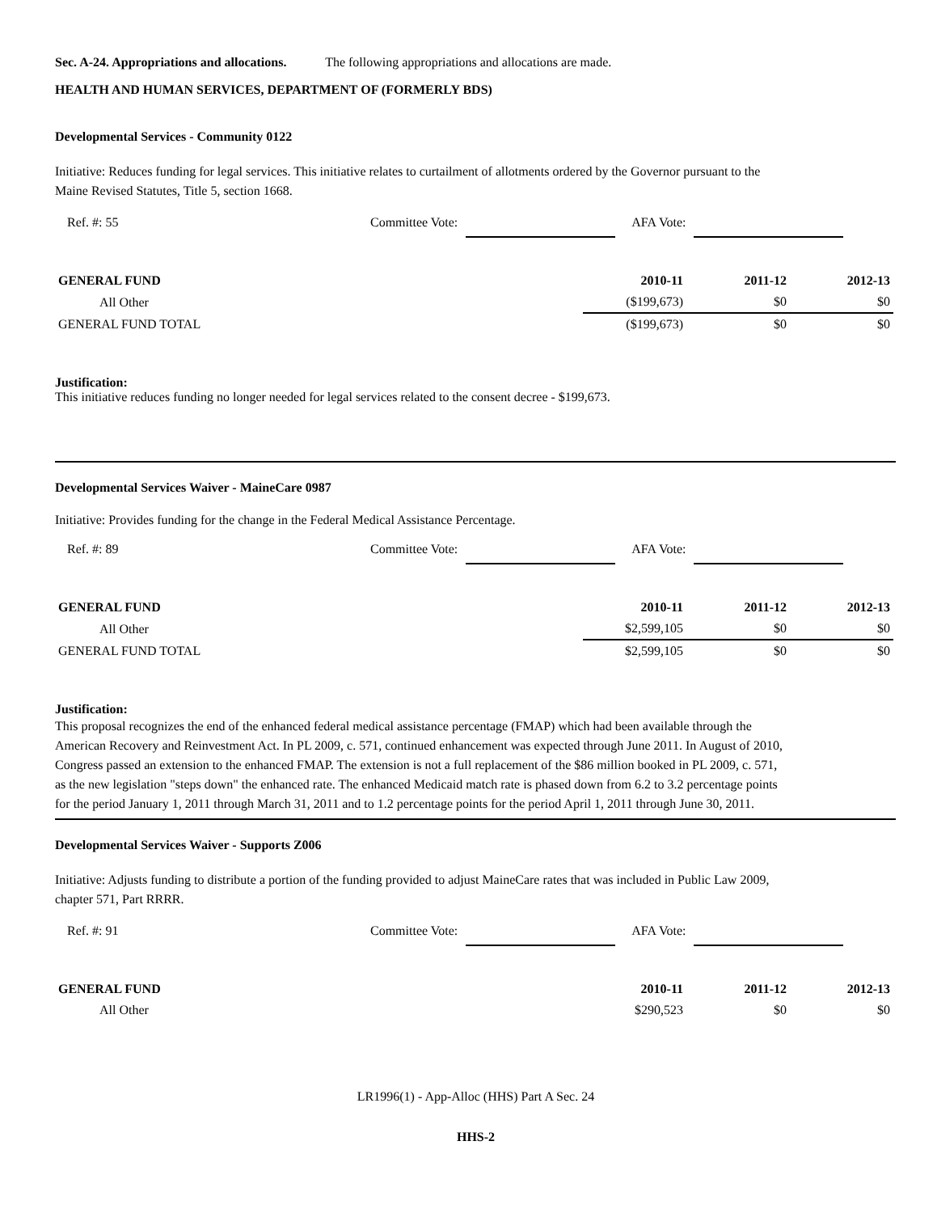Sec. A-24. Appropriations and allocations. The following appropriations and allocations are made.
HEALTH AND HUMAN SERVICES, DEPARTMENT OF (FORMERLY BDS)
Developmental Services - Community 0122
Initiative: Reduces funding for legal services. This initiative relates to curtailment of allotments ordered by the Governor pursuant to the Maine Revised Statutes, Title 5, section 1668.
Ref. #: 55 Committee Vote: AFA Vote:
| GENERAL FUND | 2010-11 | 2011-12 | 2012-13 |
| --- | --- | --- | --- |
| All Other | ($199,673) | $0 | $0 |
| GENERAL FUND TOTAL | ($199,673) | $0 | $0 |
Justification:
This initiative reduces funding no longer needed for legal services related to the consent decree - $199,673.
Developmental Services Waiver - MaineCare 0987
Initiative: Provides funding for the change in the Federal Medical Assistance Percentage.
Ref. #: 89 Committee Vote: AFA Vote:
| GENERAL FUND | 2010-11 | 2011-12 | 2012-13 |
| --- | --- | --- | --- |
| All Other | $2,599,105 | $0 | $0 |
| GENERAL FUND TOTAL | $2,599,105 | $0 | $0 |
Justification:
This proposal recognizes the end of the enhanced federal medical assistance percentage (FMAP) which had been available through the American Recovery and Reinvestment Act. In PL 2009, c. 571, continued enhancement was expected through June 2011. In August of 2010, Congress passed an extension to the enhanced FMAP. The extension is not a full replacement of the $86 million booked in PL 2009, c. 571, as the new legislation "steps down" the enhanced rate. The enhanced Medicaid match rate is phased down from 6.2 to 3.2 percentage points for the period January 1, 2011 through March 31, 2011 and to 1.2 percentage points for the period April 1, 2011 through June 30, 2011.
Developmental Services Waiver - Supports Z006
Initiative: Adjusts funding to distribute a portion of the funding provided to adjust MaineCare rates that was included in Public Law 2009, chapter 571, Part RRRR.
Ref. #: 91 Committee Vote: AFA Vote:
| GENERAL FUND | 2010-11 | 2011-12 | 2012-13 |
| --- | --- | --- | --- |
| All Other | $290,523 | $0 | $0 |
LR1996(1) - App-Alloc (HHS) Part A Sec. 24
HHS-2